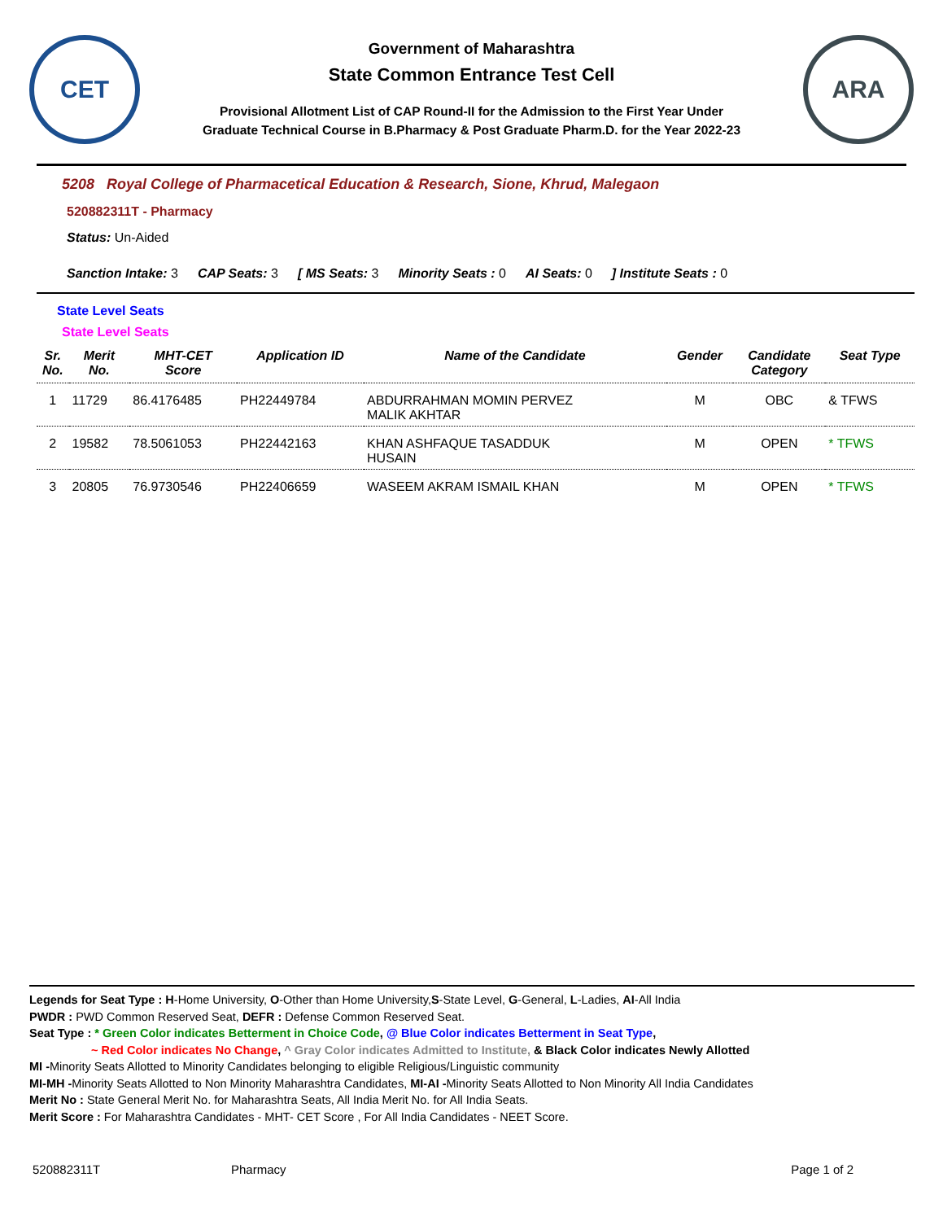CET
Government of Maharashtra
State Common Entrance Test Cell
Provisional Allotment List of CAP Round-II for the Admission to the First Year Under
Graduate Technical Course in B.Pharmacy & Post Graduate Pharm.D. for the Year 2022-23
ARA
5208 Royal College of Pharmacetical Education & Research, Sione, Khrud, Malegaon
520882311T - Pharmacy
Status: Un-Aided
Sanction Intake: 3 CAP Seats: 3 [ MS Seats: 3 Minority Seats : 0 AI Seats: 0] Institute Seats : 0
State Level Seats
State Level Seats
| Sr. No. | Merit No. | MHT-CET Score | Application ID | Name of the Candidate | Gender | Candidate Category | Seat Type |
| --- | --- | --- | --- | --- | --- | --- | --- |
| 1 | 11729 | 86.4176485 | PH22449784 | ABDURRAHMAN MOMIN PERVEZ MALIK AKHTAR | M | OBC | & TFWS |
| 2 | 19582 | 78.5061053 | PH22442163 | KHAN ASHFAQUE TASADDUK HUSAIN | M | OPEN | * TFWS |
| 3 | 20805 | 76.9730546 | PH22406659 | WASEEM AKRAM ISMAIL KHAN | M | OPEN | * TFWS |
Legends for Seat Type : H-Home University, O-Other than Home University,S-State Level, G-General, L-Ladies, AI-All India
PWDR : PWD Common Reserved Seat, DEFR : Defense Common Reserved Seat.
Seat Type : * Green Color indicates Betterment in Choice Code, @ Blue Color indicates Betterment in Seat Type,
~ Red Color indicates No Change, ^ Gray Color indicates Admitted to Institute, & Black Color indicates Newly Allotted
MI -Minority Seats Allotted to Minority Candidates belonging to eligible Religious/Linguistic community
MI-MH -Minority Seats Allotted to Non Minority Maharashtra Candidates, MI-AI -Minority Seats Allotted to Non Minority All India Candidates
Merit No : State General Merit No. for Maharashtra Seats, All India Merit No. for All India Seats.
Merit Score : For Maharashtra Candidates - MHT- CET Score , For All India Candidates - NEET Score.
520882311T Pharmacy Page 1 of 2